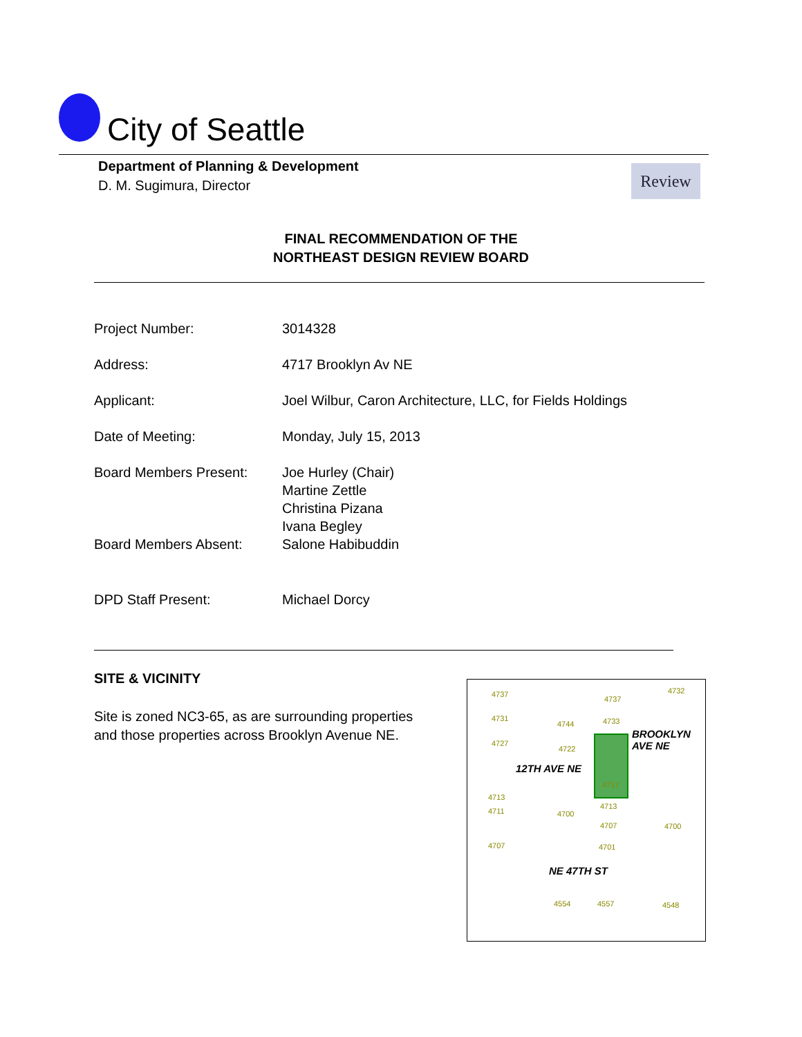City of Seattle
Department of Planning & Development
D. M. Sugimura, Director
Review
FINAL RECOMMENDATION OF THE
NORTHEAST DESIGN REVIEW BOARD
| Project Number: | 3014328 |
| Address: | 4717 Brooklyn Av NE |
| Applicant: | Joel Wilbur, Caron Architecture, LLC, for Fields Holdings |
| Date of Meeting: | Monday, July 15, 2013 |
| Board Members Present: | Joe Hurley (Chair) Martine Zettle Christina Pizana Ivana Begley |
| Board Members Absent: | Salone Habibuddin |
| DPD Staff Present: | Michael Dorcy |
SITE & VICINITY
Site is zoned NC3-65, as are surrounding properties and those properties across Brooklyn Avenue NE.
4737
4731
4727
4713
4711
4707
4737
4744 4733
4722
4717
4700
4713
4707
4701
4732
4700
4554 4557 4548
NE 47TH ST
12TH AVE NE
BROOKLYN AVE NE